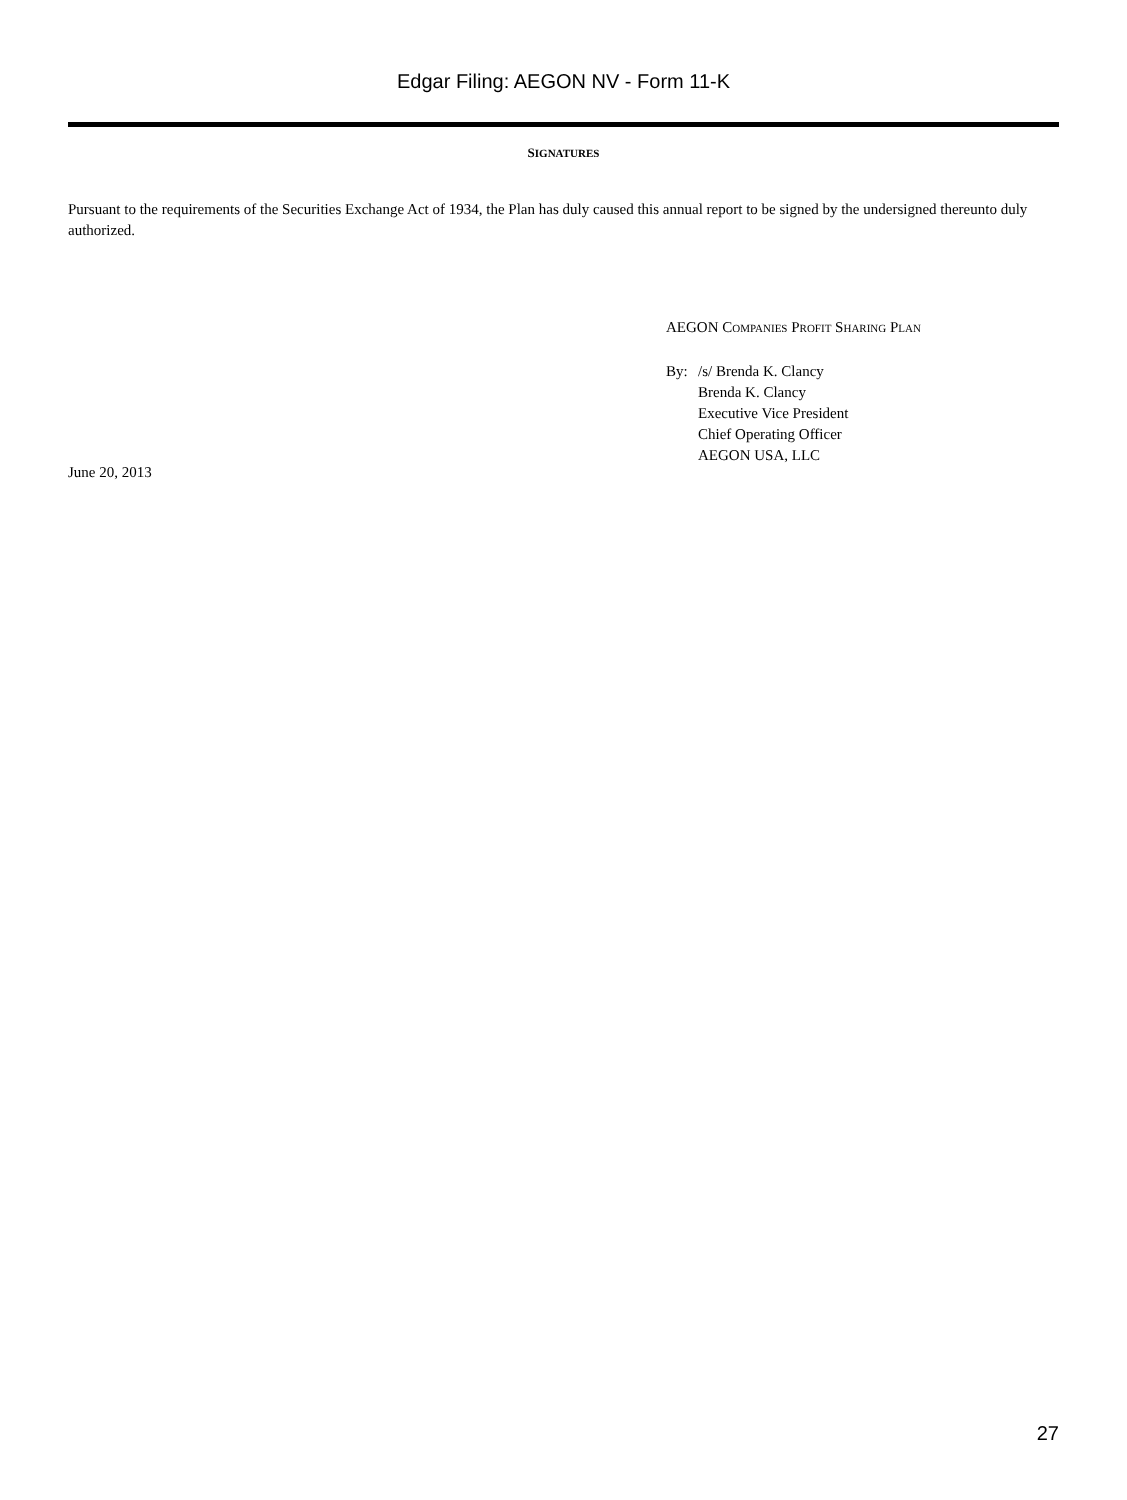Edgar Filing: AEGON NV - Form 11-K
SIGNATURES
Pursuant to the requirements of the Securities Exchange Act of 1934, the Plan has duly caused this annual report to be signed by the undersigned thereunto duly authorized.
AEGON COMPANIES PROFIT SHARING PLAN
By: /s/ Brenda K. Clancy
Brenda K. Clancy
Executive Vice President
Chief Operating Officer
AEGON USA, LLC
June 20, 2013
27